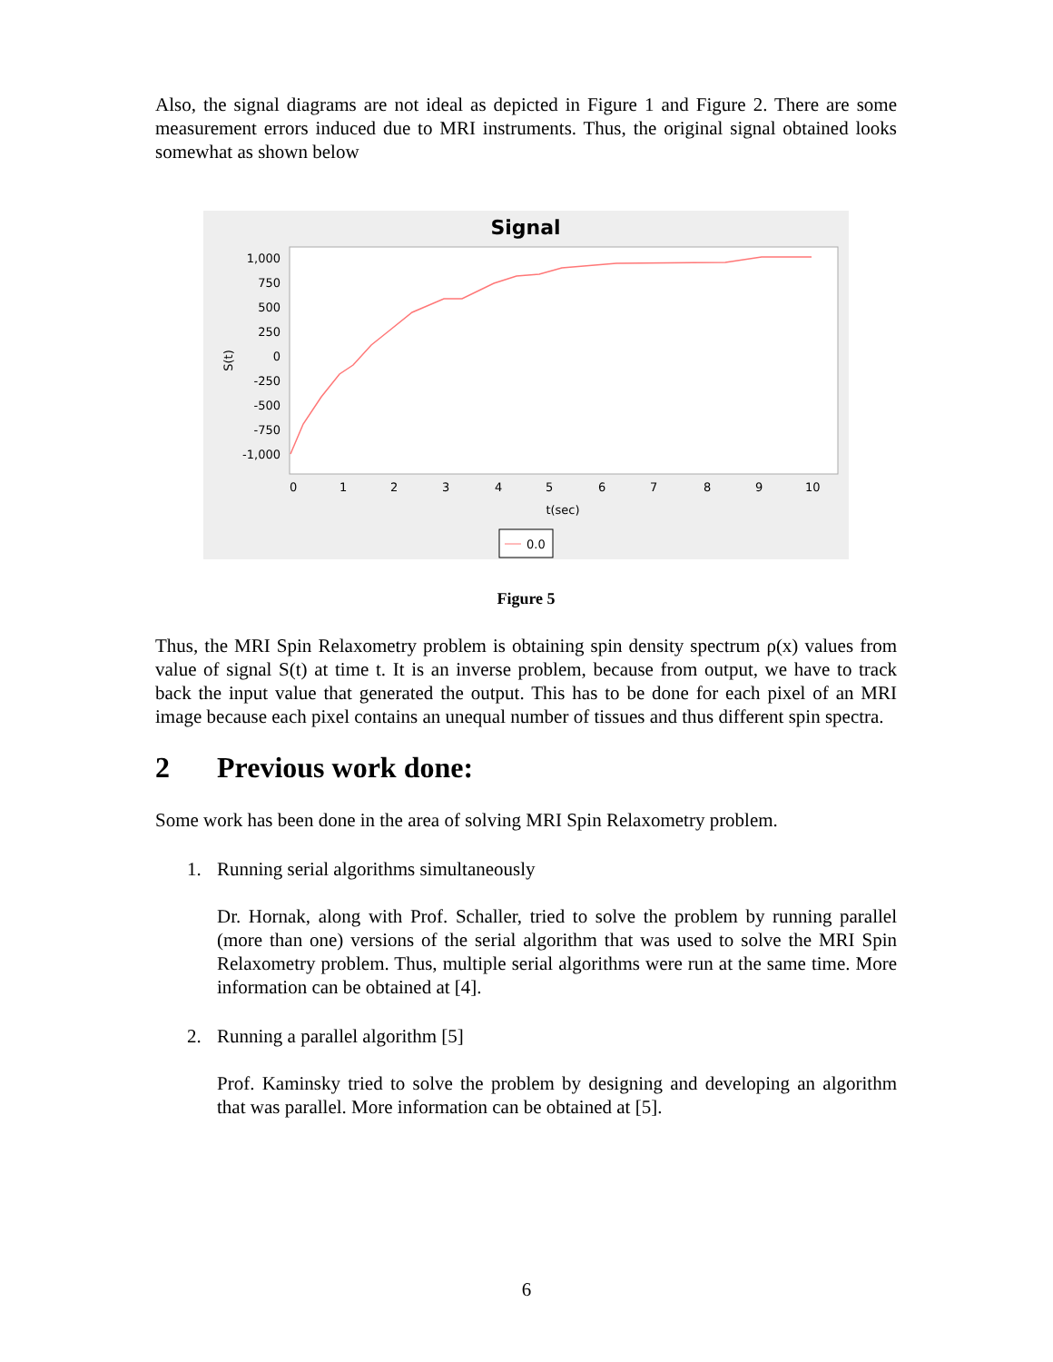Also, the signal diagrams are not ideal as depicted in Figure 1 and Figure 2. There are some measurement errors induced due to MRI instruments. Thus, the original signal obtained looks somewhat as shown below
Signal
1,000
750
500
250
0
-250
-500
-750
-1,000
S(t)
0
1
2
3
4
5
6
7
8
9
10
t(sec)
0.0
Figure 5
Thus, the MRI Spin Relaxometry problem is obtaining spin density spectrum ρ(x) values from value of signal S(t) at time t. It is an inverse problem, because from output, we have to track back the input value that generated the output. This has to be done for each pixel of an MRI image because each pixel contains an unequal number of tissues and thus different spin spectra.
2 Previous work done:
Some work has been done in the area of solving MRI Spin Relaxometry problem.
1. Running serial algorithms simultaneously
Dr. Hornak, along with Prof. Schaller, tried to solve the problem by running parallel (more than one) versions of the serial algorithm that was used to solve the MRI Spin Relaxometry problem. Thus, multiple serial algorithms were run at the same time. More information can be obtained at [4].
2. Running a parallel algorithm [5]
Prof. Kaminsky tried to solve the problem by designing and developing an algorithm that was parallel. More information can be obtained at [5].
6